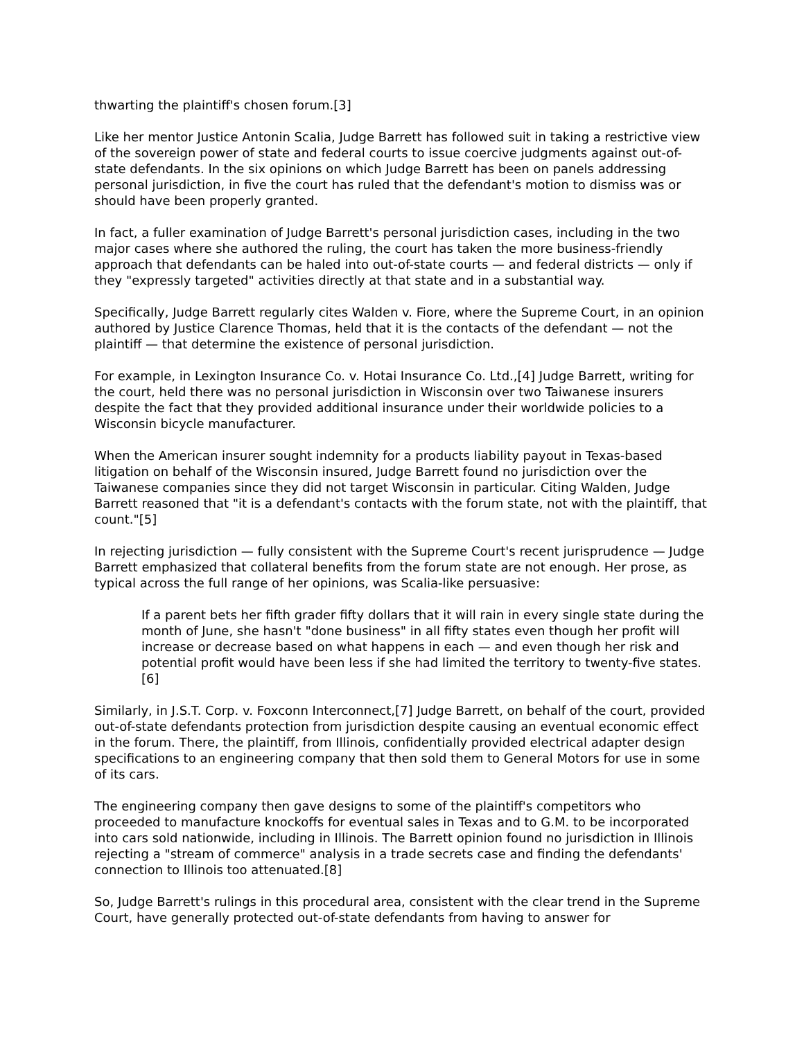thwarting the plaintiff's chosen forum.[3]
Like her mentor Justice Antonin Scalia, Judge Barrett has followed suit in taking a restrictive view of the sovereign power of state and federal courts to issue coercive judgments against out-of-state defendants. In the six opinions on which Judge Barrett has been on panels addressing personal jurisdiction, in five the court has ruled that the defendant's motion to dismiss was or should have been properly granted.
In fact, a fuller examination of Judge Barrett's personal jurisdiction cases, including in the two major cases where she authored the ruling, the court has taken the more business-friendly approach that defendants can be haled into out-of-state courts — and federal districts — only if they "expressly targeted" activities directly at that state and in a substantial way.
Specifically, Judge Barrett regularly cites Walden v. Fiore, where the Supreme Court, in an opinion authored by Justice Clarence Thomas, held that it is the contacts of the defendant — not the plaintiff — that determine the existence of personal jurisdiction.
For example, in Lexington Insurance Co. v. Hotai Insurance Co. Ltd.,[4] Judge Barrett, writing for the court, held there was no personal jurisdiction in Wisconsin over two Taiwanese insurers despite the fact that they provided additional insurance under their worldwide policies to a Wisconsin bicycle manufacturer.
When the American insurer sought indemnity for a products liability payout in Texas-based litigation on behalf of the Wisconsin insured, Judge Barrett found no jurisdiction over the Taiwanese companies since they did not target Wisconsin in particular. Citing Walden, Judge Barrett reasoned that "it is a defendant's contacts with the forum state, not with the plaintiff, that count."[5]
In rejecting jurisdiction — fully consistent with the Supreme Court's recent jurisprudence — Judge Barrett emphasized that collateral benefits from the forum state are not enough. Her prose, as typical across the full range of her opinions, was Scalia-like persuasive:
If a parent bets her fifth grader fifty dollars that it will rain in every single state during the month of June, she hasn't "done business" in all fifty states even though her profit will increase or decrease based on what happens in each — and even though her risk and potential profit would have been less if she had limited the territory to twenty-five states.[6]
Similarly, in J.S.T. Corp. v. Foxconn Interconnect,[7] Judge Barrett, on behalf of the court, provided out-of-state defendants protection from jurisdiction despite causing an eventual economic effect in the forum. There, the plaintiff, from Illinois, confidentially provided electrical adapter design specifications to an engineering company that then sold them to General Motors for use in some of its cars.
The engineering company then gave designs to some of the plaintiff's competitors who proceeded to manufacture knockoffs for eventual sales in Texas and to G.M. to be incorporated into cars sold nationwide, including in Illinois. The Barrett opinion found no jurisdiction in Illinois rejecting a "stream of commerce" analysis in a trade secrets case and finding the defendants' connection to Illinois too attenuated.[8]
So, Judge Barrett's rulings in this procedural area, consistent with the clear trend in the Supreme Court, have generally protected out-of-state defendants from having to answer for